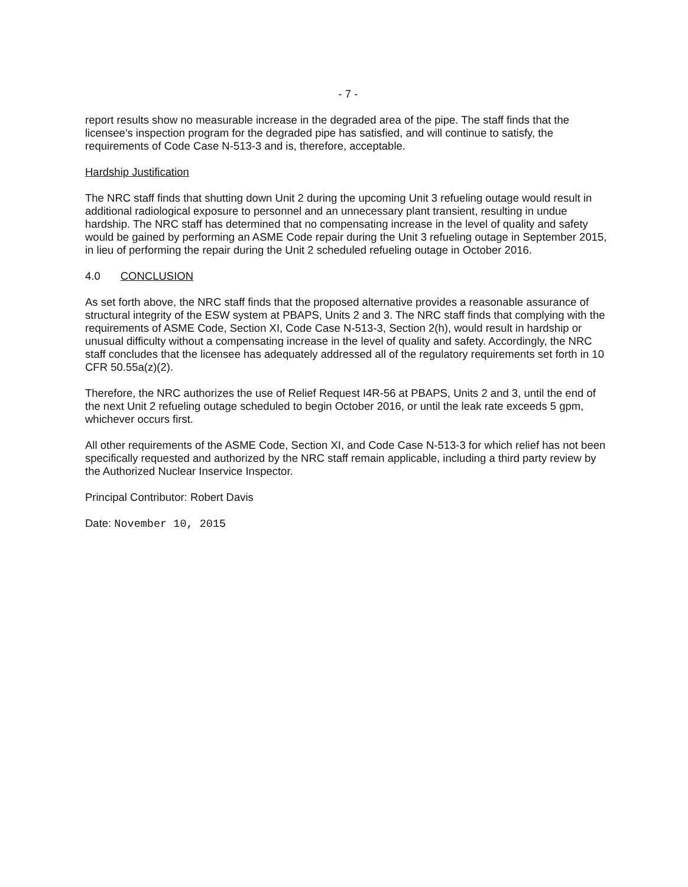- 7 -
report results show no measurable increase in the degraded area of the pipe. The staff finds that the licensee's inspection program for the degraded pipe has satisfied, and will continue to satisfy, the requirements of Code Case N-513-3 and is, therefore, acceptable.
Hardship Justification
The NRC staff finds that shutting down Unit 2 during the upcoming Unit 3 refueling outage would result in additional radiological exposure to personnel and an unnecessary plant transient, resulting in undue hardship. The NRC staff has determined that no compensating increase in the level of quality and safety would be gained by performing an ASME Code repair during the Unit 3 refueling outage in September 2015, in lieu of performing the repair during the Unit 2 scheduled refueling outage in October 2016.
4.0 CONCLUSION
As set forth above, the NRC staff finds that the proposed alternative provides a reasonable assurance of structural integrity of the ESW system at PBAPS, Units 2 and 3. The NRC staff finds that complying with the requirements of ASME Code, Section XI, Code Case N-513-3, Section 2(h), would result in hardship or unusual difficulty without a compensating increase in the level of quality and safety. Accordingly, the NRC staff concludes that the licensee has adequately addressed all of the regulatory requirements set forth in 10 CFR 50.55a(z)(2).
Therefore, the NRC authorizes the use of Relief Request I4R-56 at PBAPS, Units 2 and 3, until the end of the next Unit 2 refueling outage scheduled to begin October 2016, or until the leak rate exceeds 5 gpm, whichever occurs first.
All other requirements of the ASME Code, Section XI, and Code Case N-513-3 for which relief has not been specifically requested and authorized by the NRC staff remain applicable, including a third party review by the Authorized Nuclear Inservice Inspector.
Principal Contributor: Robert Davis
Date: November 10, 2015